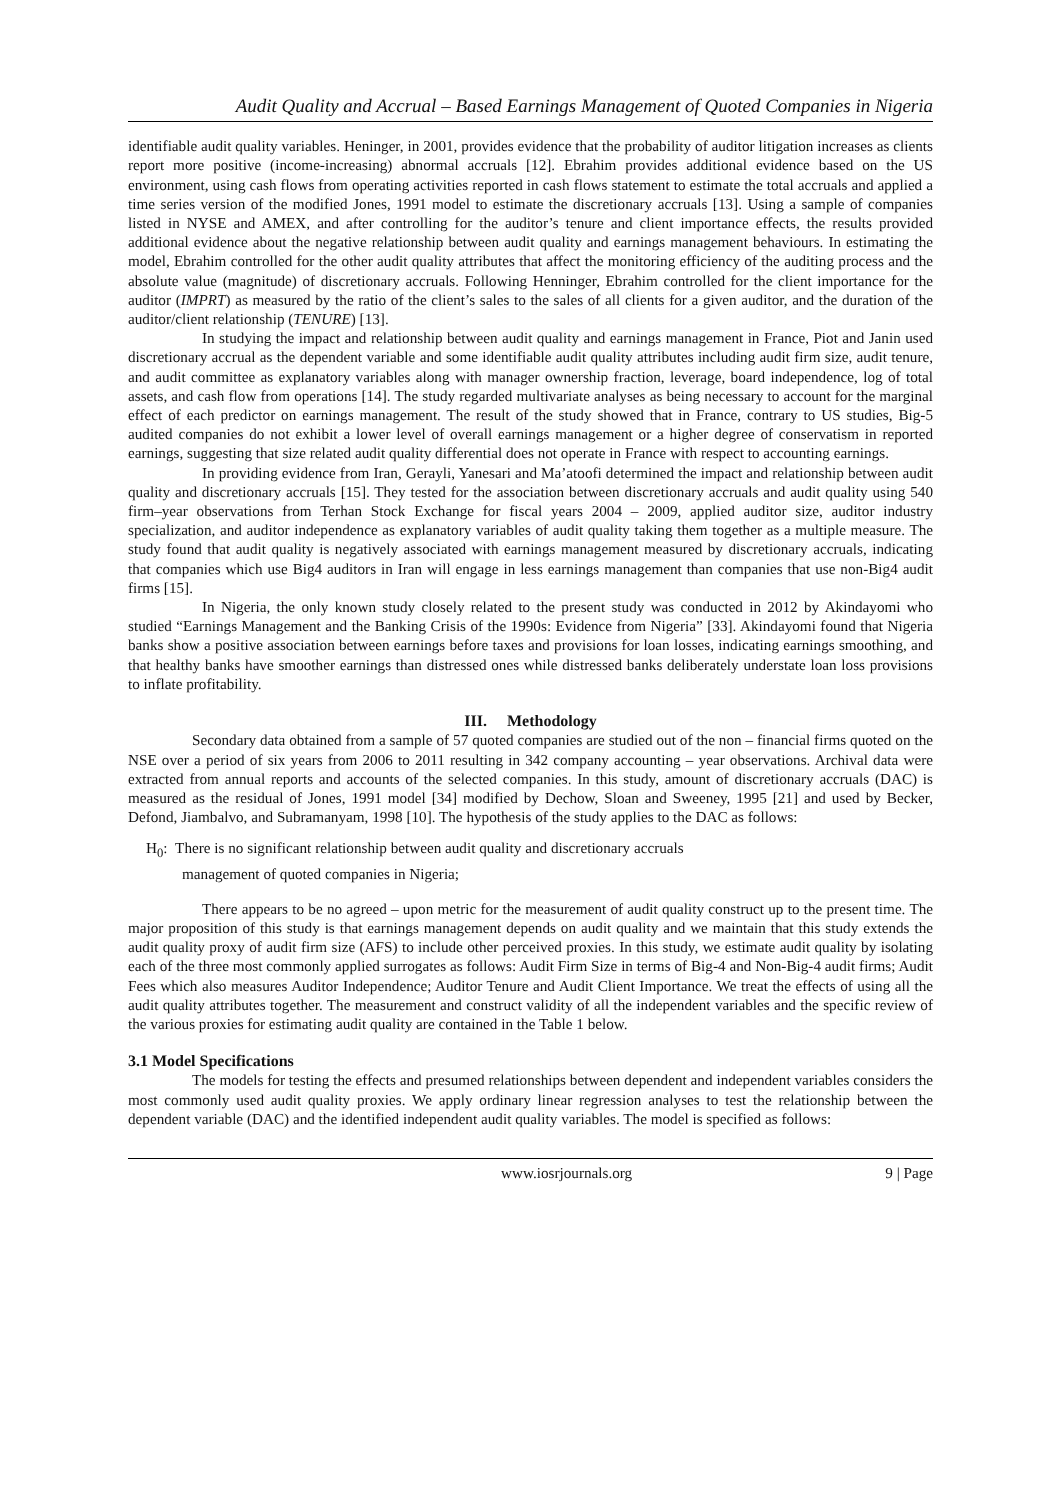Audit Quality and Accrual – Based Earnings Management of Quoted Companies in Nigeria
identifiable audit quality variables. Heninger, in 2001, provides evidence that the probability of auditor litigation increases as clients report more positive (income-increasing) abnormal accruals [12]. Ebrahim provides additional evidence based on the US environment, using cash flows from operating activities reported in cash flows statement to estimate the total accruals and applied a time series version of the modified Jones, 1991 model to estimate the discretionary accruals [13]. Using a sample of companies listed in NYSE and AMEX, and after controlling for the auditor’s tenure and client importance effects, the results provided additional evidence about the negative relationship between audit quality and earnings management behaviours. In estimating the model, Ebrahim controlled for the other audit quality attributes that affect the monitoring efficiency of the auditing process and the absolute value (magnitude) of discretionary accruals. Following Henninger, Ebrahim controlled for the client importance for the auditor (IMPRT) as measured by the ratio of the client’s sales to the sales of all clients for a given auditor, and the duration of the auditor/client relationship (TENURE) [13].
In studying the impact and relationship between audit quality and earnings management in France, Piot and Janin used discretionary accrual as the dependent variable and some identifiable audit quality attributes including audit firm size, audit tenure, and audit committee as explanatory variables along with manager ownership fraction, leverage, board independence, log of total assets, and cash flow from operations [14]. The study regarded multivariate analyses as being necessary to account for the marginal effect of each predictor on earnings management. The result of the study showed that in France, contrary to US studies, Big-5 audited companies do not exhibit a lower level of overall earnings management or a higher degree of conservatism in reported earnings, suggesting that size related audit quality differential does not operate in France with respect to accounting earnings.
In providing evidence from Iran, Gerayli, Yanesari and Ma’atoofi determined the impact and relationship between audit quality and discretionary accruals [15]. They tested for the association between discretionary accruals and audit quality using 540 firm–year observations from Terhan Stock Exchange for fiscal years 2004 – 2009, applied auditor size, auditor industry specialization, and auditor independence as explanatory variables of audit quality taking them together as a multiple measure. The study found that audit quality is negatively associated with earnings management measured by discretionary accruals, indicating that companies which use Big4 auditors in Iran will engage in less earnings management than companies that use non-Big4 audit firms [15].
In Nigeria, the only known study closely related to the present study was conducted in 2012 by Akindayomi who studied “Earnings Management and the Banking Crisis of the 1990s: Evidence from Nigeria” [33]. Akindayomi found that Nigeria banks show a positive association between earnings before taxes and provisions for loan losses, indicating earnings smoothing, and that healthy banks have smoother earnings than distressed ones while distressed banks deliberately understate loan loss provisions to inflate profitability.
III. Methodology
Secondary data obtained from a sample of 57 quoted companies are studied out of the non – financial firms quoted on the NSE over a period of six years from 2006 to 2011 resulting in 342 company accounting – year observations. Archival data were extracted from annual reports and accounts of the selected companies. In this study, amount of discretionary accruals (DAC) is measured as the residual of Jones, 1991 model [34] modified by Dechow, Sloan and Sweeney, 1995 [21] and used by Becker, Defond, Jiambalvo, and Subramanyam, 1998 [10]. The hypothesis of the study applies to the DAC as follows:
H<sub>0</sub>: There is no significant relationship between audit quality and discretionary accruals
management of quoted companies in Nigeria;
There appears to be no agreed – upon metric for the measurement of audit quality construct up to the present time. The major proposition of this study is that earnings management depends on audit quality and we maintain that this study extends the audit quality proxy of audit firm size (AFS) to include other perceived proxies. In this study, we estimate audit quality by isolating each of the three most commonly applied surrogates as follows: Audit Firm Size in terms of Big-4 and Non-Big-4 audit firms; Audit Fees which also measures Auditor Independence; Auditor Tenure and Audit Client Importance. We treat the effects of using all the audit quality attributes together. The measurement and construct validity of all the independent variables and the specific review of the various proxies for estimating audit quality are contained in the Table 1 below.
3.1 Model Specifications
The models for testing the effects and presumed relationships between dependent and independent variables considers the most commonly used audit quality proxies. We apply ordinary linear regression analyses to test the relationship between the dependent variable (DAC) and the identified independent audit quality variables. The model is specified as follows:
www.iosrjournals.org 9 | Page